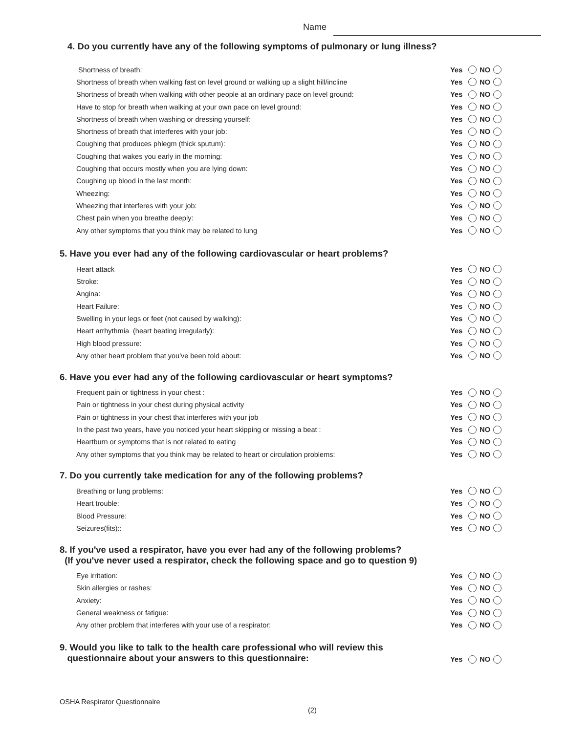Name
4. Do you currently have any of the following symptoms of pulmonary or lung illness?
Shortness of breath: Yes NO
Shortness of breath when walking fast on level ground or walking up a slight hill/incline Yes NO
Shortness of breath when walking with other people at an ordinary pace on level ground: Yes NO
Have to stop for breath when walking at your own pace on level ground: Yes NO
Shortness of breath when washing or dressing yourself: Yes NO
Shortness of breath that interferes with your job: Yes NO
Coughing that produces phlegm (thick sputum): Yes NO
Coughing that wakes you early in the morning: Yes NO
Coughing that occurs mostly when you are lying down: Yes NO
Coughing up blood in the last month: Yes NO
Wheezing: Yes NO
Wheezing that interferes with your job: Yes NO
Chest pain when you breathe deeply: Yes NO
Any other symptoms that you think may be related to lung Yes NO
5. Have you ever had any of the following cardiovascular or heart problems?
Heart attack Yes NO
Stroke: Yes NO
Angina: Yes NO
Heart Failure: Yes NO
Swelling in your legs or feet (not caused by walking): Yes NO
Heart arrhythmia (heart beating irregularly): Yes NO
High blood pressure: Yes NO
Any other heart problem that you've been told about: Yes NO
6. Have you ever had any of the following cardiovascular or heart symptoms?
Frequent pain or tightness in your chest : Yes NO
Pain or tightness in your chest during physical activity Yes NO
Pain or tightness in your chest that interferes with your job Yes NO
In the past two years, have you noticed your heart skipping or missing a beat : Yes NO
Heartburn or symptoms that is not related to eating Yes NO
Any other symptoms that you think may be related to heart or circulation problems: Yes NO
7. Do you currently take medication for any of the following problems?
Breathing or lung problems: Yes NO
Heart trouble: Yes NO
Blood Pressure: Yes NO
Seizures(fits):: Yes NO
8. If you've used a respirator, have you ever had any of the following problems?
(If you've never used a respirator, check the following space and go to question 9)
Eye irritation: Yes NO
Skin allergies or rashes: Yes NO
Anxiety: Yes NO
General weakness or fatigue: Yes NO
Any other problem that interferes with your use of a respirator: Yes NO
9. Would you like to talk to the health care professional who will review this
questionnaire about your answers to this questionnaire:
Yes NO
OSHA Respirator Questionnaire
(2)